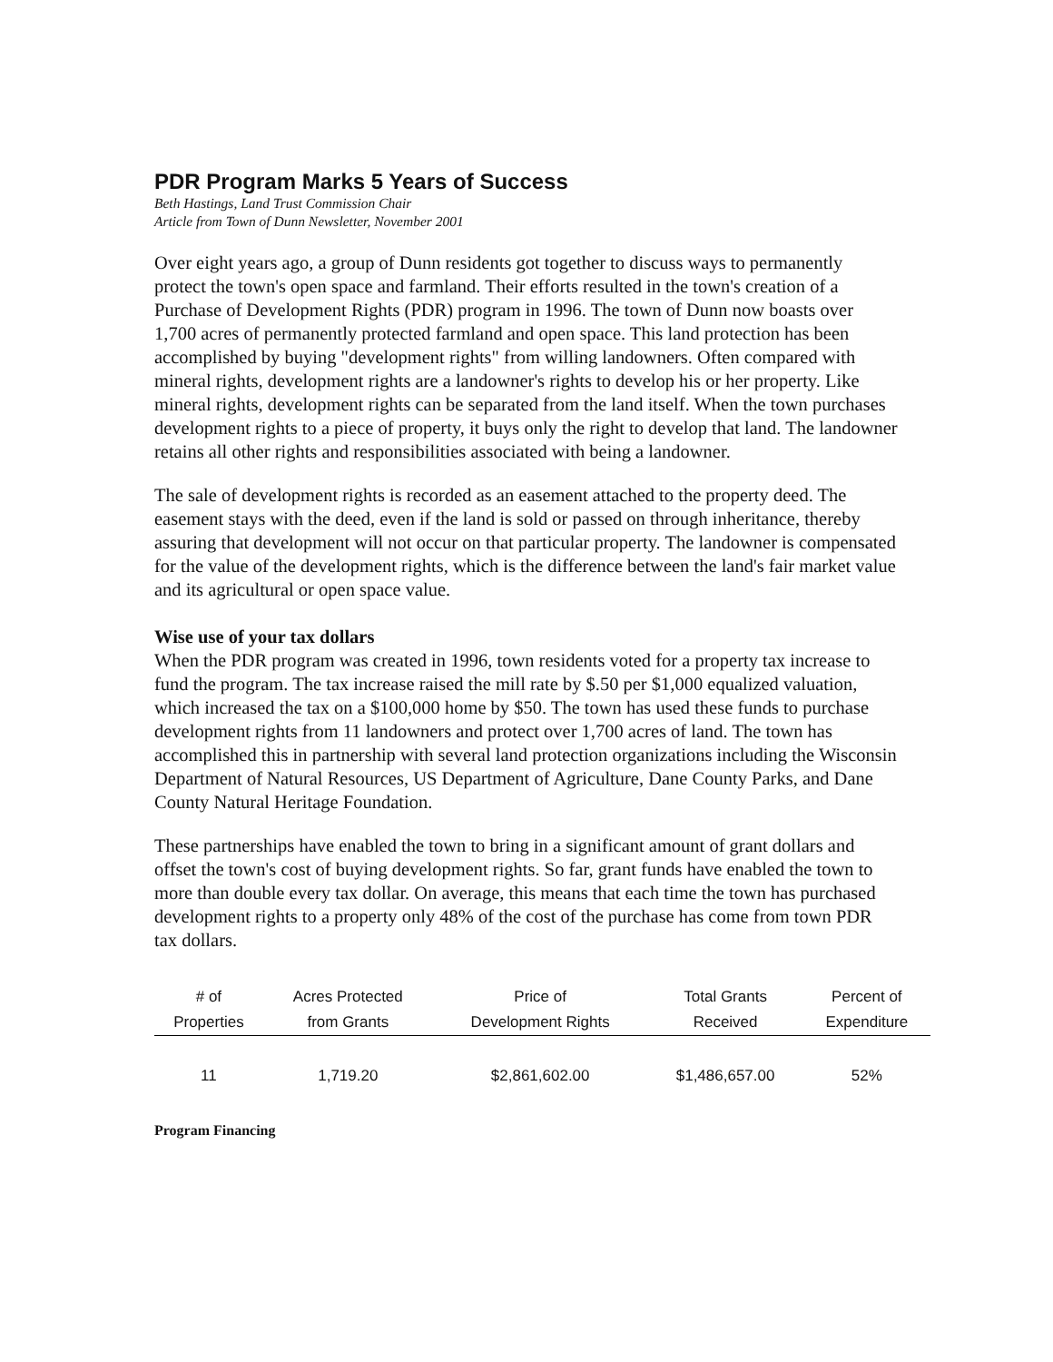PDR Program Marks 5 Years of Success
Beth Hastings, Land Trust Commission Chair
Article from Town of Dunn Newsletter, November 2001
Over eight years ago, a group of Dunn residents got together to discuss ways to permanently protect the town's open space and farmland. Their efforts resulted in the town's creation of a Purchase of Development Rights (PDR) program in 1996. The town of Dunn now boasts over 1,700 acres of permanently protected farmland and open space. This land protection has been accomplished by buying "development rights" from willing landowners. Often compared with mineral rights, development rights are a landowner's rights to develop his or her property. Like mineral rights, development rights can be separated from the land itself. When the town purchases development rights to a piece of property, it buys only the right to develop that land. The landowner retains all other rights and responsibilities associated with being a landowner.
The sale of development rights is recorded as an easement attached to the property deed. The easement stays with the deed, even if the land is sold or passed on through inheritance, thereby assuring that development will not occur on that particular property. The landowner is compensated for the value of the development rights, which is the difference between the land's fair market value and its agricultural or open space value.
Wise use of your tax dollars
When the PDR program was created in 1996, town residents voted for a property tax increase to fund the program. The tax increase raised the mill rate by $.50 per $1,000 equalized valuation, which increased the tax on a $100,000 home by $50. The town has used these funds to purchase development rights from 11 landowners and protect over 1,700 acres of land. The town has accomplished this in partnership with several land protection organizations including the Wisconsin Department of Natural Resources, US Department of Agriculture, Dane County Parks, and Dane County Natural Heritage Foundation.
These partnerships have enabled the town to bring in a significant amount of grant dollars and offset the town's cost of buying development rights. So far, grant funds have enabled the town to more than double every tax dollar. On average, this means that each time the town has purchased development rights to a property only 48% of the cost of the purchase has come from town PDR tax dollars.
| # of Properties | Acres Protected from Grants | Price of Development Rights | Total Grants Received | Percent of Expenditure |
| --- | --- | --- | --- | --- |
| 11 | 1,719.20 | $2,861,602.00 | $1,486,657.00 | 52% |
Program Financing